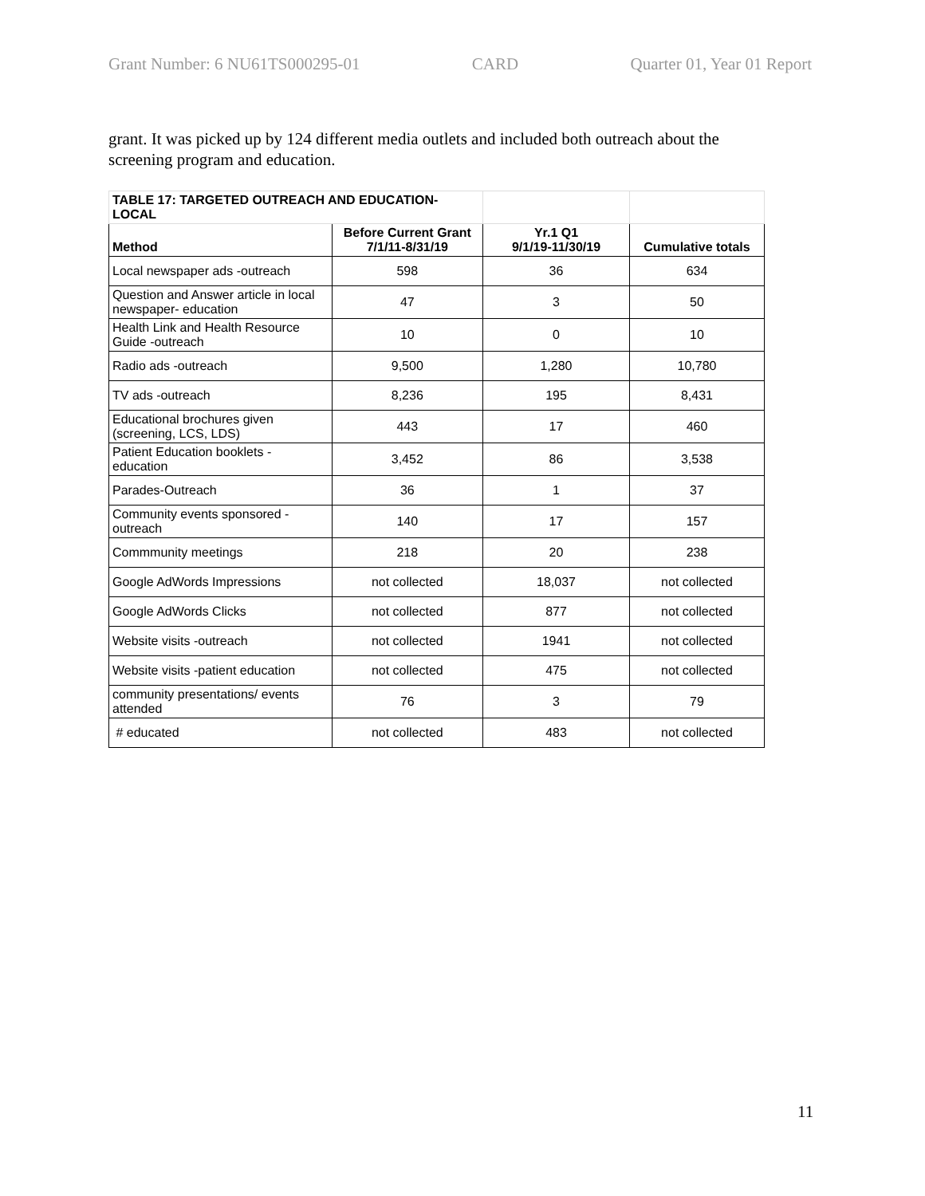Grant Number: 6 NU61TS000295-01 CARD Quarter 01, Year 01 Report
grant. It was picked up by 124 different media outlets and included both outreach about the screening program and education.
| TABLE 17: TARGETED OUTREACH AND EDUCATION- LOCAL | | | |
| --- | --- | --- | --- |
| Method | Before Current Grant 7/1/11-8/31/19 | Yr.1 Q1 9/1/19-11/30/19 | Cumulative totals |
| Local newspaper ads -outreach | 598 | 36 | 634 |
| Question and Answer article in local newspaper- education | 47 | 3 | 50 |
| Health Link and Health Resource Guide -outreach | 10 | 0 | 10 |
| Radio ads -outreach | 9,500 | 1,280 | 10,780 |
| TV ads -outreach | 8,236 | 195 | 8,431 |
| Educational brochures given (screening, LCS, LDS) | 443 | 17 | 460 |
| Patient Education booklets - education | 3,452 | 86 | 3,538 |
| Parades-Outreach | 36 | 1 | 37 |
| Community events sponsored - outreach | 140 | 17 | 157 |
| Commmunity meetings | 218 | 20 | 238 |
| Google AdWords Impressions | not collected | 18,037 | not collected |
| Google AdWords Clicks | not collected | 877 | not collected |
| Website visits -outreach | not collected | 1941 | not collected |
| Website visits -patient education | not collected | 475 | not collected |
| community presentations/ events attended | 76 | 3 | 79 |
| # educated | not collected | 483 | not collected |
11